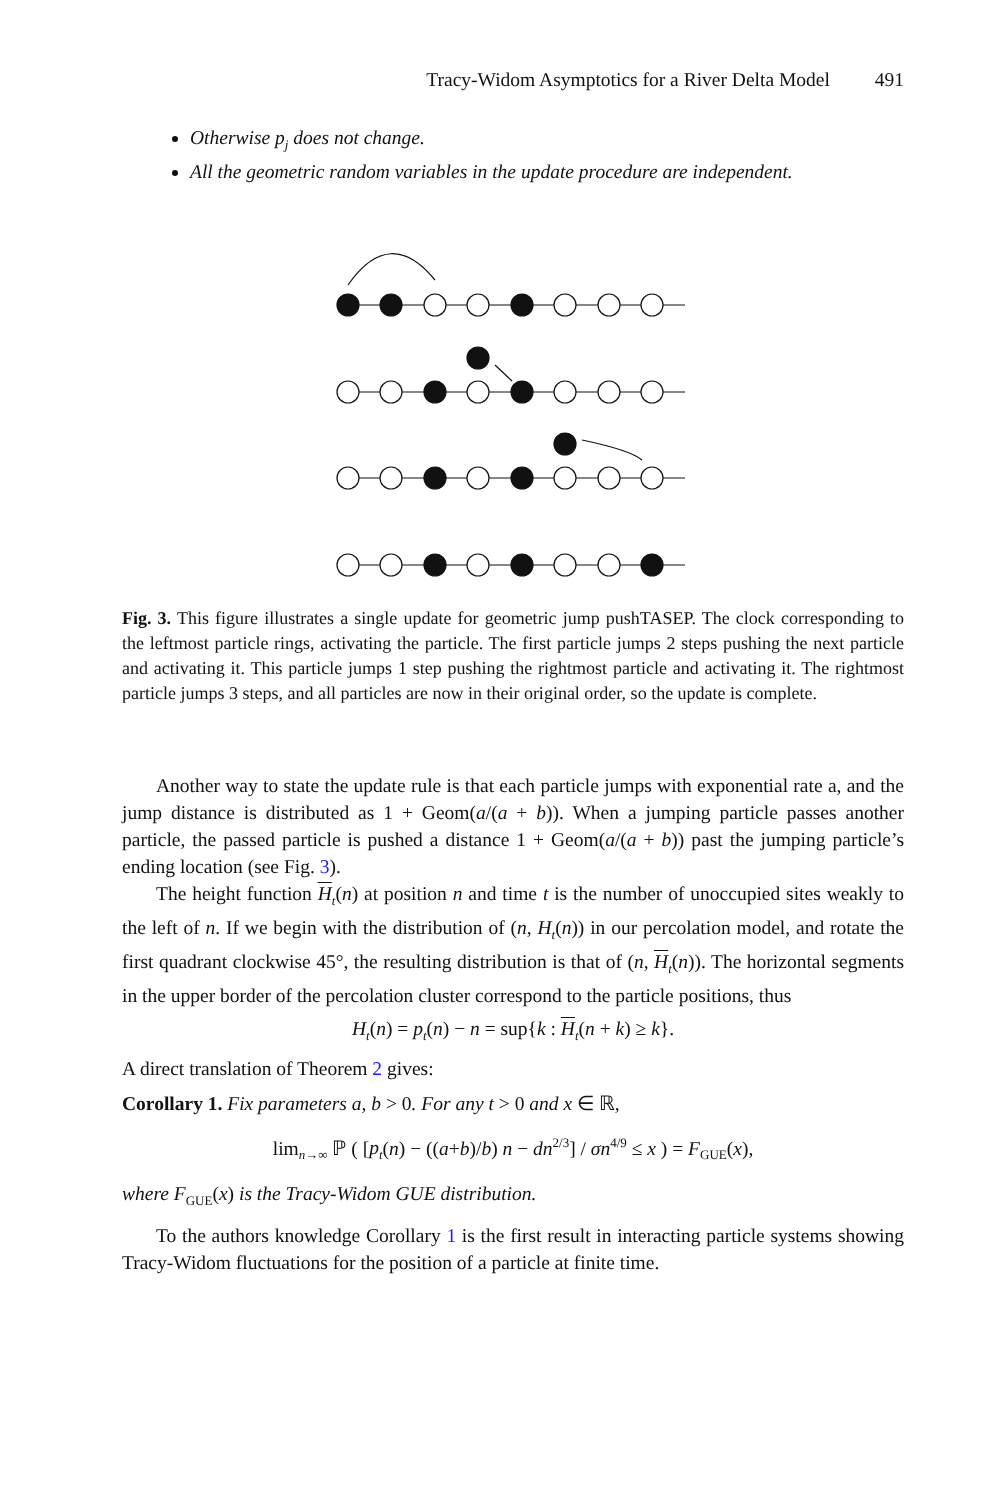Tracy-Widom Asymptotics for a River Delta Model 491
Otherwise p<sub>j</sub> does not change.
All the geometric random variables in the update procedure are independent.
Fig. 3. This figure illustrates a single update for geometric jump pushTASEP. The clock corresponding to the leftmost particle rings, activating the particle. The first particle jumps 2 steps pushing the next particle and activating it. This particle jumps 1 step pushing the rightmost particle and activating it. The rightmost particle jumps 3 steps, and all particles are now in their original order, so the update is complete.
Another way to state the update rule is that each particle jumps with exponential rate a, and the jump distance is distributed as 1 + Geom(a/(a + b)). When a jumping particle passes another particle, the passed particle is pushed a distance 1 + Geom(a/(a + b)) past the jumping particle’s ending location (see Fig. 3).
The height function H<sub>t</sub>(n) at position n and time t is the number of unoccupied sites weakly to the left of n. If we begin with the distribution of (n, H<sub>t</sub>(n)) in our percolation model, and rotate the first quadrant clockwise 45°, the resulting distribution is that of (n, H<sub>t</sub>(n)). The horizontal segments in the upper border of the percolation cluster correspond to the particle positions, thus
H<sub>t</sub>(n) = p<sub>t</sub>(n) − n = sup{k : H<sub>t</sub>(n + k) ≥ k}.
A direct translation of Theorem 2 gives:
Corollary 1. Fix parameters a, b > 0. For any t > 0 and x ∈ ℝ,
lim<sub>n→∞</sub> ℙ ( [p<sub>t</sub>(n) − ((a+b)/b) n − dn<sup>2/3</sup>] / σn<sup>4/9</sup> ≤ x ) = F<sub>GUE</sub>(x),
where F<sub>GUE</sub>(x) is the Tracy-Widom GUE distribution.
To the authors knowledge Corollary 1 is the first result in interacting particle systems showing Tracy-Widom fluctuations for the position of a particle at finite time.